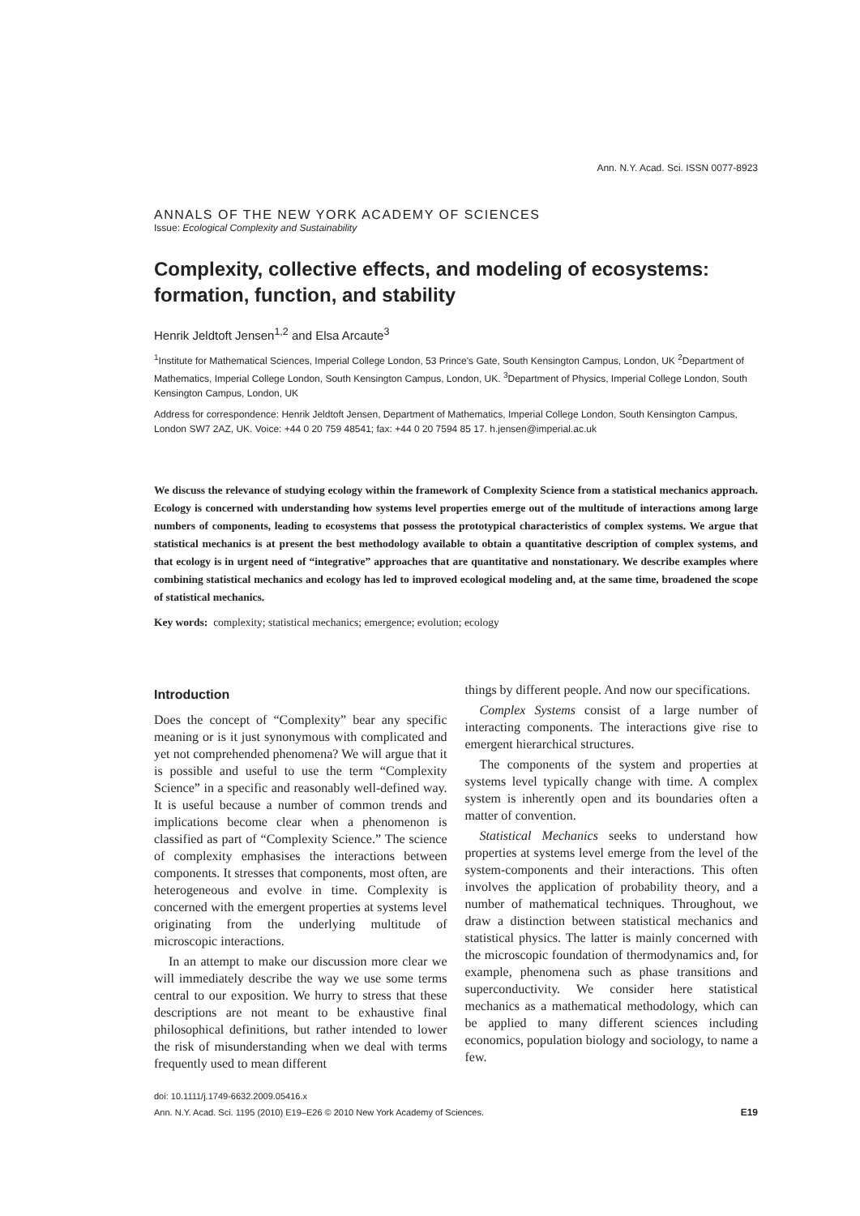Ann. N.Y. Acad. Sci. ISSN 0077-8923
ANNALS OF THE NEW YORK ACADEMY OF SCIENCES
Issue: Ecological Complexity and Sustainability
Complexity, collective effects, and modeling of ecosystems: formation, function, and stability
Henrik Jeldtoft Jensen<sup>1,2</sup> and Elsa Arcaute<sup>3</sup>
<sup>1</sup> Institute for Mathematical Sciences, Imperial College London, 53 Prince's Gate, South Kensington Campus, London, UK <sup>2</sup>Department of Mathematics, Imperial College London, South Kensington Campus, London, UK. <sup>3</sup>Department of Physics, Imperial College London, South Kensington Campus, London, UK
Address for correspondence: Henrik Jeldtoft Jensen, Department of Mathematics, Imperial College London, South Kensington Campus, London SW7 2AZ, UK. Voice: +44 0 20 759 48541; fax: +44 0 20 7594 85 17. h.jensen@imperial.ac.uk
We discuss the relevance of studying ecology within the framework of Complexity Science from a statistical mechanics approach. Ecology is concerned with understanding how systems level properties emerge out of the multitude of interactions among large numbers of components, leading to ecosystems that possess the prototypical characteristics of complex systems. We argue that statistical mechanics is at present the best methodology available to obtain a quantitative description of complex systems, and that ecology is in urgent need of “integrative” approaches that are quantitative and nonstationary. We describe examples where combining statistical mechanics and ecology has led to improved ecological modeling and, at the same time, broadened the scope of statistical mechanics.
Key words: complexity; statistical mechanics; emergence; evolution; ecology
Introduction
Does the concept of “Complexity” bear any specific meaning or is it just synonymous with complicated and yet not comprehended phenomena? We will argue that it is possible and useful to use the term “Complexity Science” in a specific and reasonably well-defined way. It is useful because a number of common trends and implications become clear when a phenomenon is classified as part of “Complexity Science.” The science of complexity emphasises the interactions between components. It stresses that components, most often, are heterogeneous and evolve in time. Complexity is concerned with the emergent properties at systems level originating from the underlying multitude of microscopic interactions.
In an attempt to make our discussion more clear we will immediately describe the way we use some terms central to our exposition. We hurry to stress that these descriptions are not meant to be exhaustive final philosophical definitions, but rather intended to lower the risk of misunderstanding when we deal with terms frequently used to mean different
things by different people. And now our specifications.
Complex Systems consist of a large number of interacting components. The interactions give rise to emergent hierarchical structures.
The components of the system and properties at systems level typically change with time. A complex system is inherently open and its boundaries often a matter of convention.
Statistical Mechanics seeks to understand how properties at systems level emerge from the level of the system-components and their interactions. This often involves the application of probability theory, and a number of mathematical techniques. Throughout, we draw a distinction between statistical mechanics and statistical physics. The latter is mainly concerned with the microscopic foundation of thermodynamics and, for example, phenomena such as phase transitions and superconductivity. We consider here statistical mechanics as a mathematical methodology, which can be applied to many different sciences including economics, population biology and sociology, to name a few.
doi: 10.1111/j.1749-6632.2009.05416.x
Ann. N.Y. Acad. Sci. 1195 (2010) E19–E26 © 2010 New York Academy of Sciences. E19